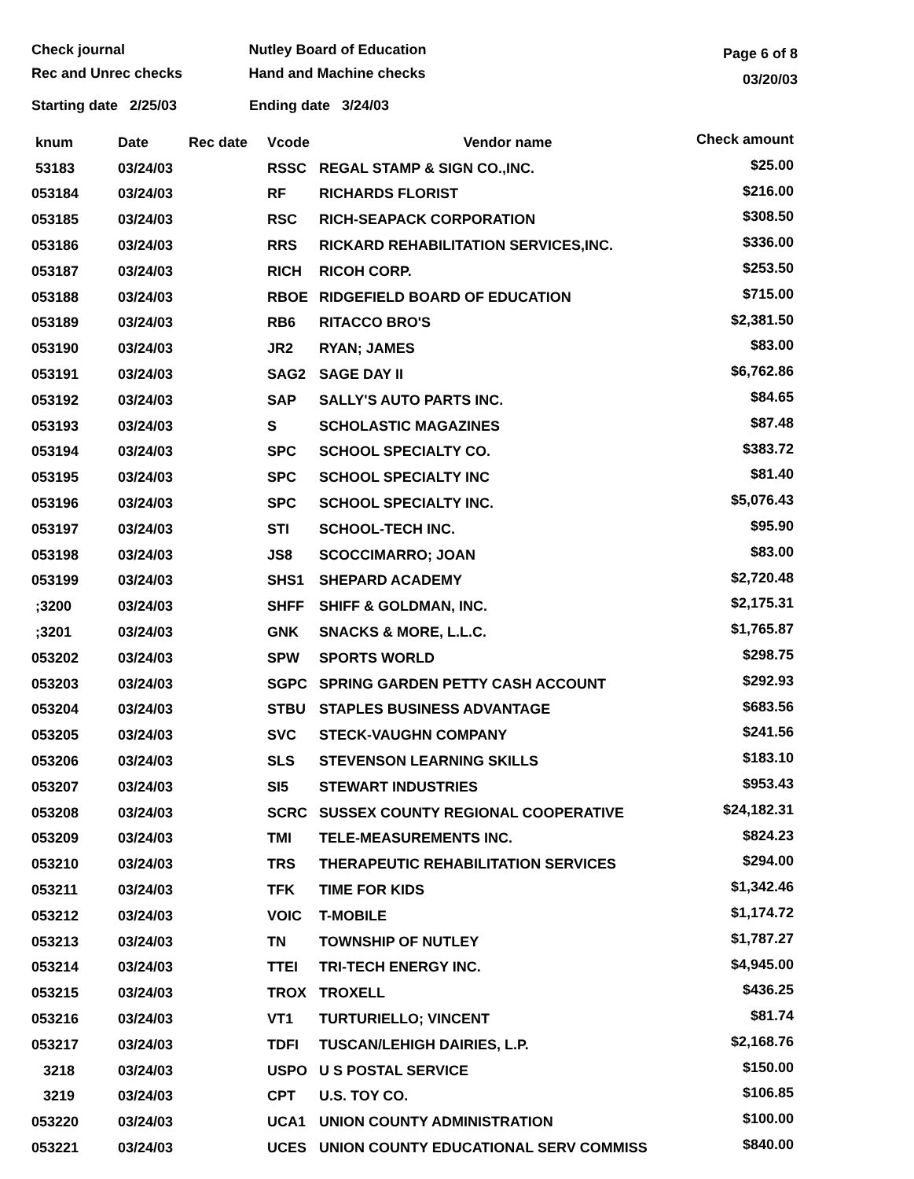Check journal
Rec and Unrec checks
Nutley Board of Education
Hand and Machine checks
Page 6 of 8
03/20/03
Starting date 2/25/03 Ending date 3/24/03
| knum | Date | Rec date | Vcode | Vendor name | Check amount |
| --- | --- | --- | --- | --- | --- |
| 53183 | 03/24/03 | | RSSC | REGAL STAMP & SIGN CO.,INC. | $25.00 |
| 053184 | 03/24/03 | | RF | RICHARDS FLORIST | $216.00 |
| 053185 | 03/24/03 | | RSC | RICH-SEAPACK CORPORATION | $308.50 |
| 053186 | 03/24/03 | | RRS | RICKARD REHABILITATION SERVICES,INC. | $336.00 |
| 053187 | 03/24/03 | | RICH | RICOH CORP. | $253.50 |
| 053188 | 03/24/03 | | RBOE | RIDGEFIELD BOARD OF EDUCATION | $715.00 |
| 053189 | 03/24/03 | | RB6 | RITACCO BRO'S | $2,381.50 |
| 053190 | 03/24/03 | | JR2 | RYAN; JAMES | $83.00 |
| 053191 | 03/24/03 | | SAG2 | SAGE DAY II | $6,762.86 |
| 053192 | 03/24/03 | | SAP | SALLY'S AUTO PARTS INC. | $84.65 |
| 053193 | 03/24/03 | | S | SCHOLASTIC MAGAZINES | $87.48 |
| 053194 | 03/24/03 | | SPC | SCHOOL SPECIALTY CO. | $383.72 |
| 053195 | 03/24/03 | | SPC | SCHOOL SPECIALTY INC | $81.40 |
| 053196 | 03/24/03 | | SPC | SCHOOL SPECIALTY INC. | $5,076.43 |
| 053197 | 03/24/03 | | STI | SCHOOL-TECH INC. | $95.90 |
| 053198 | 03/24/03 | | JS8 | SCOCCIMARRO; JOAN | $83.00 |
| 053199 | 03/24/03 | | SHS1 | SHEPARD ACADEMY | $2,720.48 |
| ;3200 | 03/24/03 | | SHFF | SHIFF & GOLDMAN, INC. | $2,175.31 |
| ;3201 | 03/24/03 | | GNK | SNACKS & MORE, L.L.C. | $1,765.87 |
| 053202 | 03/24/03 | | SPW | SPORTS WORLD | $298.75 |
| 053203 | 03/24/03 | | SGPC | SPRING GARDEN PETTY CASH ACCOUNT | $292.93 |
| 053204 | 03/24/03 | | STBU | STAPLES BUSINESS ADVANTAGE | $683.56 |
| 053205 | 03/24/03 | | SVC | STECK-VAUGHN COMPANY | $241.56 |
| 053206 | 03/24/03 | | SLS | STEVENSON LEARNING SKILLS | $183.10 |
| 053207 | 03/24/03 | | SI5 | STEWART INDUSTRIES | $953.43 |
| 053208 | 03/24/03 | | SCRC | SUSSEX COUNTY REGIONAL COOPERATIVE | $24,182.31 |
| 053209 | 03/24/03 | | TMI | TELE-MEASUREMENTS INC. | $824.23 |
| 053210 | 03/24/03 | | TRS | THERAPEUTIC REHABILITATION SERVICES | $294.00 |
| 053211 | 03/24/03 | | TFK | TIME FOR KIDS | $1,342.46 |
| 053212 | 03/24/03 | | VOIC | T-MOBILE | $1,174.72 |
| 053213 | 03/24/03 | | TN | TOWNSHIP OF NUTLEY | $1,787.27 |
| 053214 | 03/24/03 | | TTEI | TRI-TECH ENERGY INC. | $4,945.00 |
| 053215 | 03/24/03 | | TROX | TROXELL | $436.25 |
| 053216 | 03/24/03 | | VT1 | TURTURIELLO; VINCENT | $81.74 |
| 053217 | 03/24/03 | | TDFI | TUSCAN/LEHIGH DAIRIES, L.P. | $2,168.76 |
| 3218 | 03/24/03 | | USPO | U S POSTAL SERVICE | $150.00 |
| 3219 | 03/24/03 | | CPT | U.S. TOY CO. | $106.85 |
| 053220 | 03/24/03 | | UCA1 | UNION COUNTY ADMINISTRATION | $100.00 |
| 053221 | 03/24/03 | | UCES | UNION COUNTY EDUCATIONAL SERV COMMISS | $840.00 |